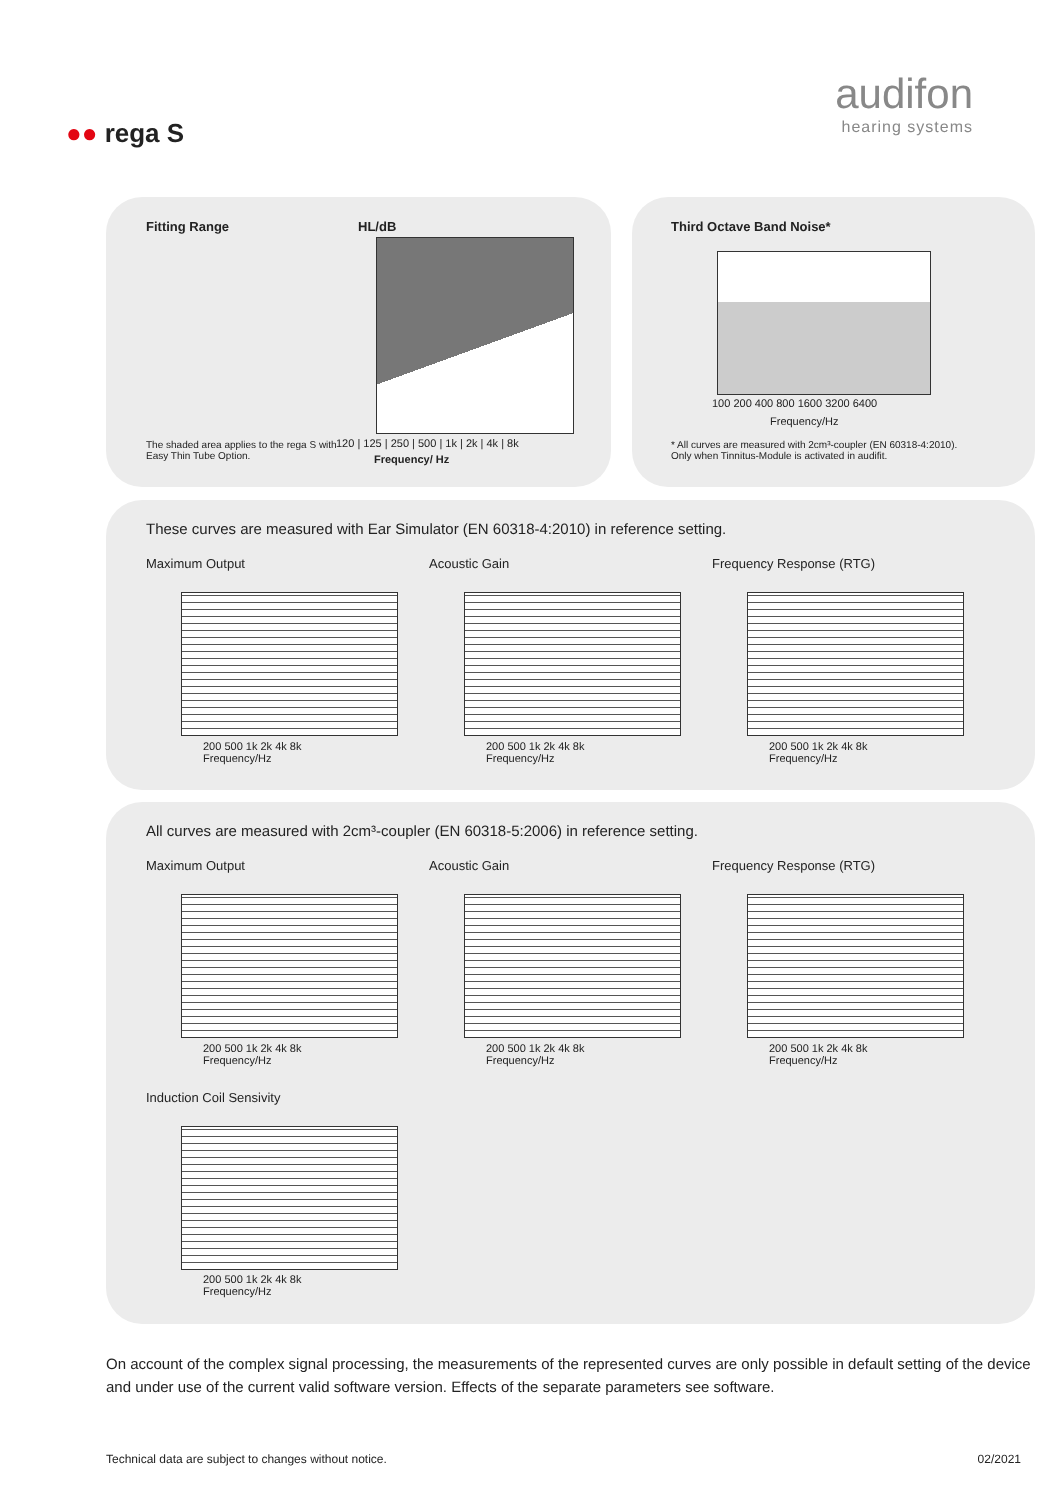audifon
hearing systems
●● rega S
Fitting Range HL/dB
120 | 125 | 250 | 500 | 1k | 2k | 4k | 8k
Frequency/ Hz
The shaded area applies to the rega S with
Easy Thin Tube Option.
Third Octave Band Noise*
100 200 400 800 1600 3200 6400
Frequency/Hz
* All curves are measured with 2cm³-coupler (EN 60318-4:2010).
Only when Tinnitus-Module is activated in audifit.
These curves are measured with Ear Simulator (EN 60318-4:2010) in reference setting.
Maximum Output Acoustic Gain Frequency Response (RTG)
200 500 1k 2k 4k 8k
Frequency/Hz
200 500 1k 2k 4k 8k
Frequency/Hz
200 500 1k 2k 4k 8k
Frequency/Hz
All curves are measured with 2cm³-coupler (EN 60318-5:2006) in reference setting.
Maximum Output Acoustic Gain Frequency Response (RTG)
200 500 1k 2k 4k 8k
Frequency/Hz
200 500 1k 2k 4k 8k
Frequency/Hz
200 500 1k 2k 4k 8k
Frequency/Hz
Induction Coil Sensivity
200 500 1k 2k 4k 8k
Frequency/Hz
On account of the complex signal processing, the measurements of the represented curves are only possible in default setting of the device and under use of the current valid software version. Effects of the separate parameters see software.
Technical data are subject to changes without notice.
02/2021